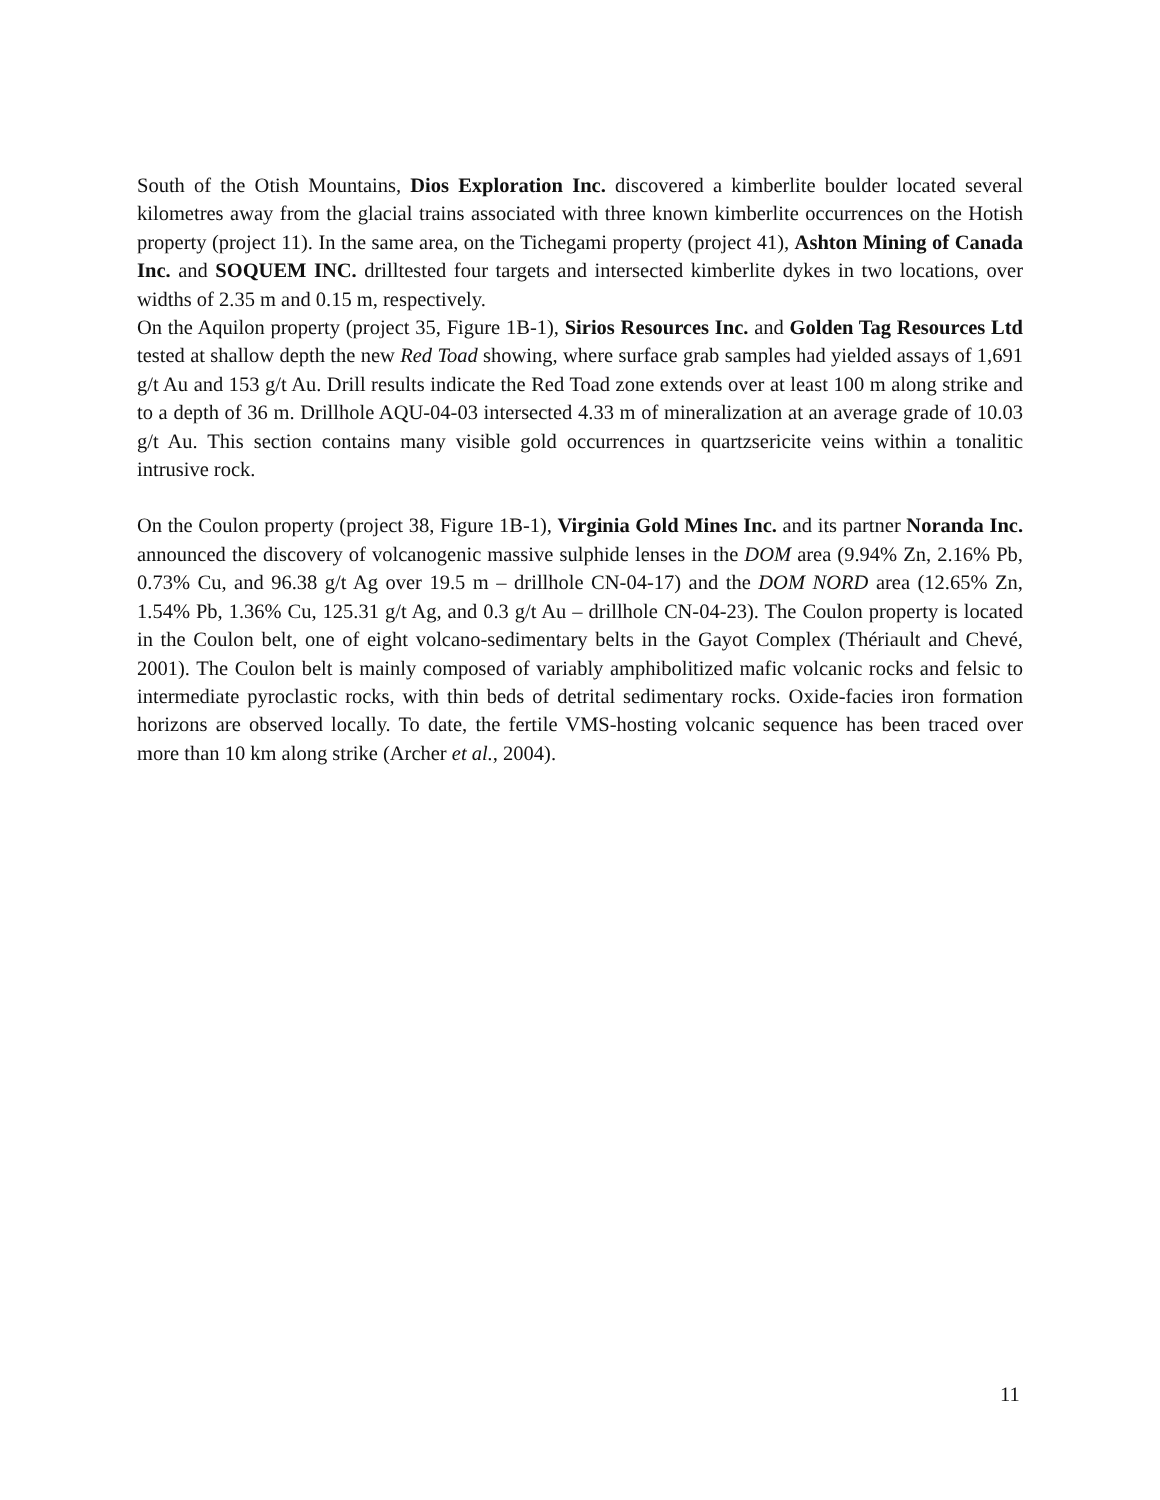South of the Otish Mountains, Dios Exploration Inc. discovered a kimberlite boulder located several kilometres away from the glacial trains associated with three known kimberlite occurrences on the Hotish property (project 11). In the same area, on the Tichegami property (project 41), Ashton Mining of Canada Inc. and SOQUEM INC. drilltested four targets and intersected kimberlite dykes in two locations, over widths of 2.35 m and 0.15 m, respectively.
On the Aquilon property (project 35, Figure 1B-1), Sirios Resources Inc. and Golden Tag Resources Ltd tested at shallow depth the new Red Toad showing, where surface grab samples had yielded assays of 1,691 g/t Au and 153 g/t Au. Drill results indicate the Red Toad zone extends over at least 100 m along strike and to a depth of 36 m. Drillhole AQU-04-03 intersected 4.33 m of mineralization at an average grade of 10.03 g/t Au. This section contains many visible gold occurrences in quartzsericite veins within a tonalitic intrusive rock.
On the Coulon property (project 38, Figure 1B-1), Virginia Gold Mines Inc. and its partner Noranda Inc. announced the discovery of volcanogenic massive sulphide lenses in the DOM area (9.94% Zn, 2.16% Pb, 0.73% Cu, and 96.38 g/t Ag over 19.5 m – drillhole CN-04-17) and the DOM NORD area (12.65% Zn, 1.54% Pb, 1.36% Cu, 125.31 g/t Ag, and 0.3 g/t Au – drillhole CN-04-23). The Coulon property is located in the Coulon belt, one of eight volcano-sedimentary belts in the Gayot Complex (Thériault and Chevé, 2001). The Coulon belt is mainly composed of variably amphibolitized mafic volcanic rocks and felsic to intermediate pyroclastic rocks, with thin beds of detrital sedimentary rocks. Oxide-facies iron formation horizons are observed locally. To date, the fertile VMS-hosting volcanic sequence has been traced over more than 10 km along strike (Archer et al., 2004).
11